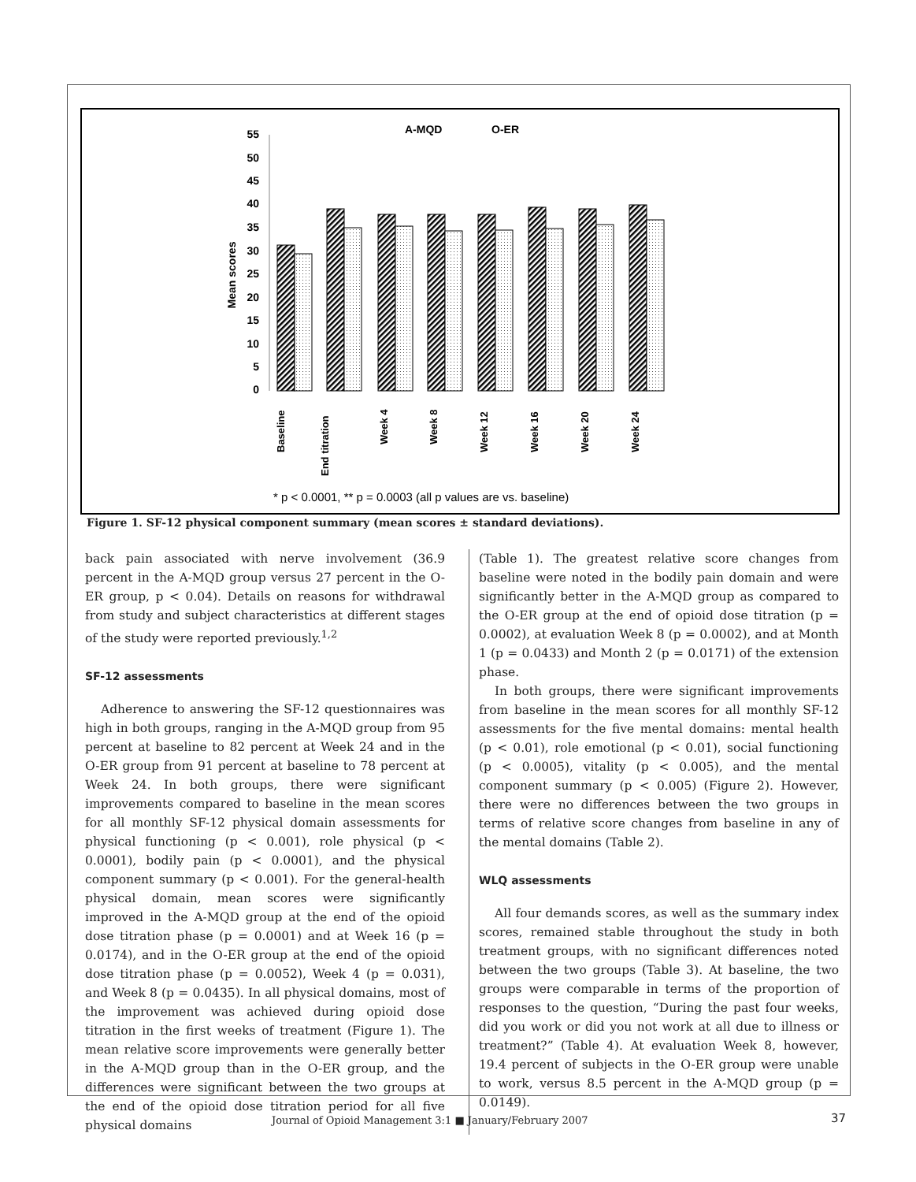A-MQD
O-ER
0
5
10
15
20
25
30
35
40
45
50
55
Mean scores
Baseline
End titration
Week 4
Week 8
Week 12
Week 16
Week 20
Week 24
* p < 0.0001, ** p = 0.0003 (all p values are vs. baseline)
Figure 1. SF-12 physical component summary (mean scores ± standard deviations).
back pain associated with nerve involvement (36.9 percent in the A-MQD group versus 27 percent in the O-ER group, p < 0.04). Details on reasons for withdrawal from study and subject characteristics at different stages of the study were reported previously.<sup>1,2</sup>
SF-12 assessments
Adherence to answering the SF-12 questionnaires was high in both groups, ranging in the A-MQD group from 95 percent at baseline to 82 percent at Week 24 and in the O-ER group from 91 percent at baseline to 78 percent at Week 24. In both groups, there were significant improvements compared to baseline in the mean scores for all monthly SF-12 physical domain assessments for physical functioning (p < 0.001), role physical (p < 0.0001), bodily pain (p < 0.0001), and the physical component summary (p < 0.001). For the general-health physical domain, mean scores were significantly improved in the A-MQD group at the end of the opioid dose titration phase (p = 0.0001) and at Week 16 (p = 0.0174), and in the O-ER group at the end of the opioid dose titration phase (p = 0.0052), Week 4 (p = 0.031), and Week 8 (p = 0.0435). In all physical domains, most of the improvement was achieved during opioid dose titration in the first weeks of treatment (Figure 1). The mean relative score improvements were generally better in the A-MQD group than in the O-ER group, and the differences were significant between the two groups at the end of the opioid dose titration period for all five physical domains
(Table 1). The greatest relative score changes from baseline were noted in the bodily pain domain and were significantly better in the A-MQD group as compared to the O-ER group at the end of opioid dose titration (p = 0.0002), at evaluation Week 8 (p = 0.0002), and at Month 1 (p = 0.0433) and Month 2 (p = 0.0171) of the extension phase.
In both groups, there were significant improvements from baseline in the mean scores for all monthly SF-12 assessments for the five mental domains: mental health (p < 0.01), role emotional (p < 0.01), social functioning (p < 0.0005), vitality (p < 0.005), and the mental component summary (p < 0.005) (Figure 2). However, there were no differences between the two groups in terms of relative score changes from baseline in any of the mental domains (Table 2).
WLQ assessments
All four demands scores, as well as the summary index scores, remained stable throughout the study in both treatment groups, with no significant differences noted between the two groups (Table 3). At baseline, the two groups were comparable in terms of the proportion of responses to the question, “During the past four weeks, did you work or did you not work at all due to illness or treatment?” (Table 4). At evaluation Week 8, however, 19.4 percent of subjects in the O-ER group were unable to work, versus 8.5 percent in the A-MQD group (p = 0.0149).
Journal of Opioid Management 3:1 ■ January/February 2007
37